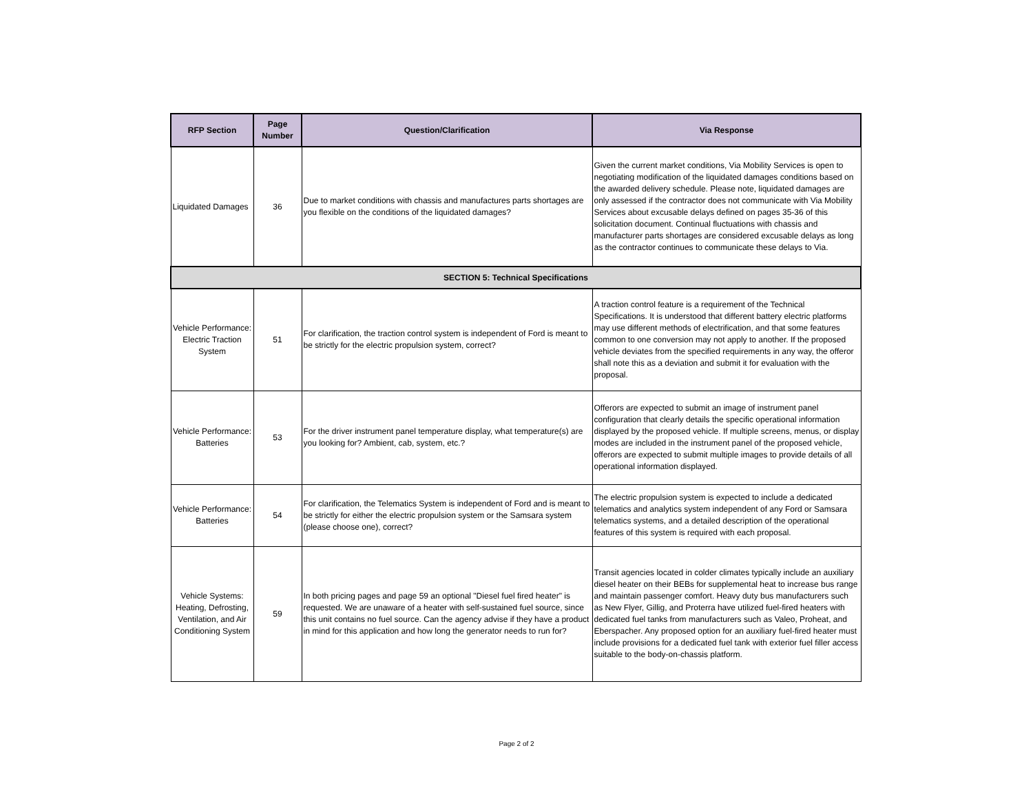| RFP Section | Page Number | Question/Clarification | Via Response |
| --- | --- | --- | --- |
| Liquidated Damages | 36 | Due to market conditions with chassis and manufactures parts shortages are you flexible on the conditions of the liquidated damages? | Given the current market conditions, Via Mobility Services is open to negotiating modification of the liquidated damages conditions based on the awarded delivery schedule. Please note, liquidated damages are only assessed if the contractor does not communicate with Via Mobility Services about excusable delays defined on pages 35-36 of this solicitation document. Continual fluctuations with chassis and manufacturer parts shortages are considered excusable delays as long as the contractor continues to communicate these delays to Via. |
| SECTION 5: Technical Specifications | | | |
| Vehicle Performance: Electric Traction System | 51 | For clarification, the traction control system is independent of Ford is meant to be strictly for the electric propulsion system, correct? | A traction control feature is a requirement of the Technical Specifications. It is understood that different battery electric platforms may use different methods of electrification, and that some features common to one conversion may not apply to another. If the proposed vehicle deviates from the specified requirements in any way, the offeror shall note this as a deviation and submit it for evaluation with the proposal. |
| Vehicle Performance: Batteries | 53 | For the driver instrument panel temperature display, what temperature(s) are you looking for? Ambient, cab, system, etc.? | Offerors are expected to submit an image of instrument panel configuration that clearly details the specific operational information displayed by the proposed vehicle. If multiple screens, menus, or display modes are included in the instrument panel of the proposed vehicle, offerors are expected to submit multiple images to provide details of all operational information displayed. |
| Vehicle Performance: Batteries | 54 | For clarification, the Telematics System is independent of Ford and is meant to be strictly for either the electric propulsion system or the Samsara system (please choose one), correct? | The electric propulsion system is expected to include a dedicated telematics and analytics system independent of any Ford or Samsara telematics systems, and a detailed description of the operational features of this system is required with each proposal. |
| Vehicle Systems: Heating, Defrosting, Ventilation, and Air Conditioning System | 59 | In both pricing pages and page 59 an optional "Diesel fuel fired heater" is requested. We are unaware of a heater with self-sustained fuel source, since this unit contains no fuel source. Can the agency advise if they have a product in mind for this application and how long the generator needs to run for? | Transit agencies located in colder climates typically include an auxiliary diesel heater on their BEBs for supplemental heat to increase bus range and maintain passenger comfort. Heavy duty bus manufacturers such as New Flyer, Gillig, and Proterra have utilized fuel-fired heaters with dedicated fuel tanks from manufacturers such as Valeo, Proheat, and Eberspacher. Any proposed option for an auxiliary fuel-fired heater must include provisions for a dedicated fuel tank with exterior fuel filler access suitable to the body-on-chassis platform. |
Page 2 of 2